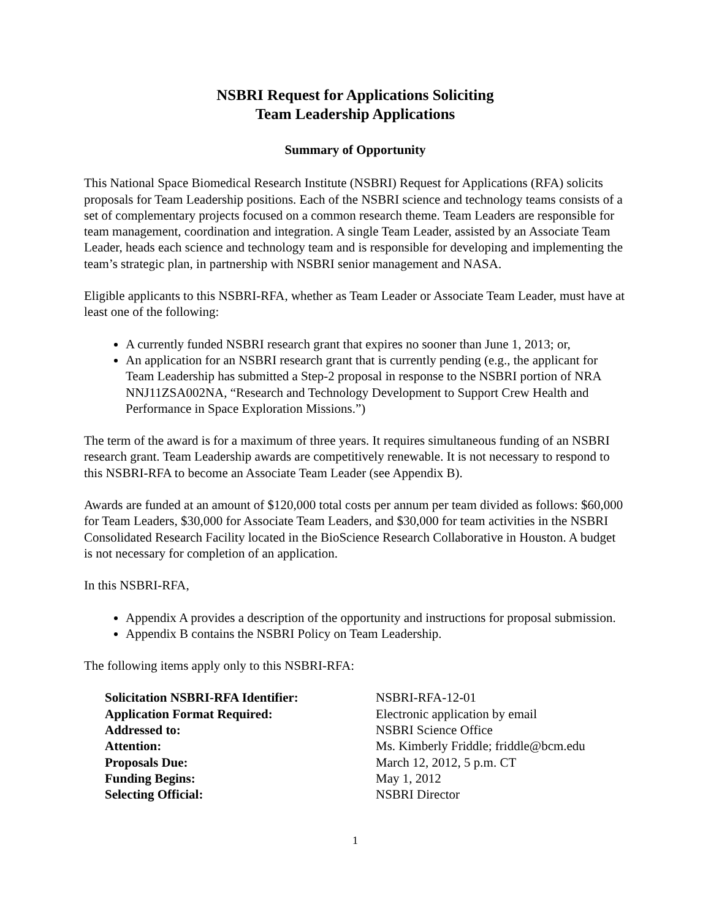NSBRI Request for Applications Soliciting
Team Leadership Applications
Summary of Opportunity
This National Space Biomedical Research Institute (NSBRI) Request for Applications (RFA) solicits proposals for Team Leadership positions. Each of the NSBRI science and technology teams consists of a set of complementary projects focused on a common research theme. Team Leaders are responsible for team management, coordination and integration. A single Team Leader, assisted by an Associate Team Leader, heads each science and technology team and is responsible for developing and implementing the team’s strategic plan, in partnership with NSBRI senior management and NASA.
Eligible applicants to this NSBRI-RFA, whether as Team Leader or Associate Team Leader, must have at least one of the following:
A currently funded NSBRI research grant that expires no sooner than June 1, 2013; or,
An application for an NSBRI research grant that is currently pending (e.g., the applicant for Team Leadership has submitted a Step-2 proposal in response to the NSBRI portion of NRA NNJ11ZSA002NA, “Research and Technology Development to Support Crew Health and Performance in Space Exploration Missions.”)
The term of the award is for a maximum of three years. It requires simultaneous funding of an NSBRI research grant. Team Leadership awards are competitively renewable. It is not necessary to respond to this NSBRI-RFA to become an Associate Team Leader (see Appendix B).
Awards are funded at an amount of $120,000 total costs per annum per team divided as follows: $60,000 for Team Leaders, $30,000 for Associate Team Leaders, and $30,000 for team activities in the NSBRI Consolidated Research Facility located in the BioScience Research Collaborative in Houston. A budget is not necessary for completion of an application.
In this NSBRI-RFA,
Appendix A provides a description of the opportunity and instructions for proposal submission.
Appendix B contains the NSBRI Policy on Team Leadership.
The following items apply only to this NSBRI-RFA:
| Solicitation NSBRI-RFA Identifier: | NSBRI-RFA-12-01 |
| Application Format Required: | Electronic application by email |
| Addressed to: | NSBRI Science Office |
| Attention: | Ms. Kimberly Friddle; friddle@bcm.edu |
| Proposals Due: | March 12, 2012, 5 p.m. CT |
| Funding Begins: | May 1, 2012 |
| Selecting Official: | NSBRI Director |
1